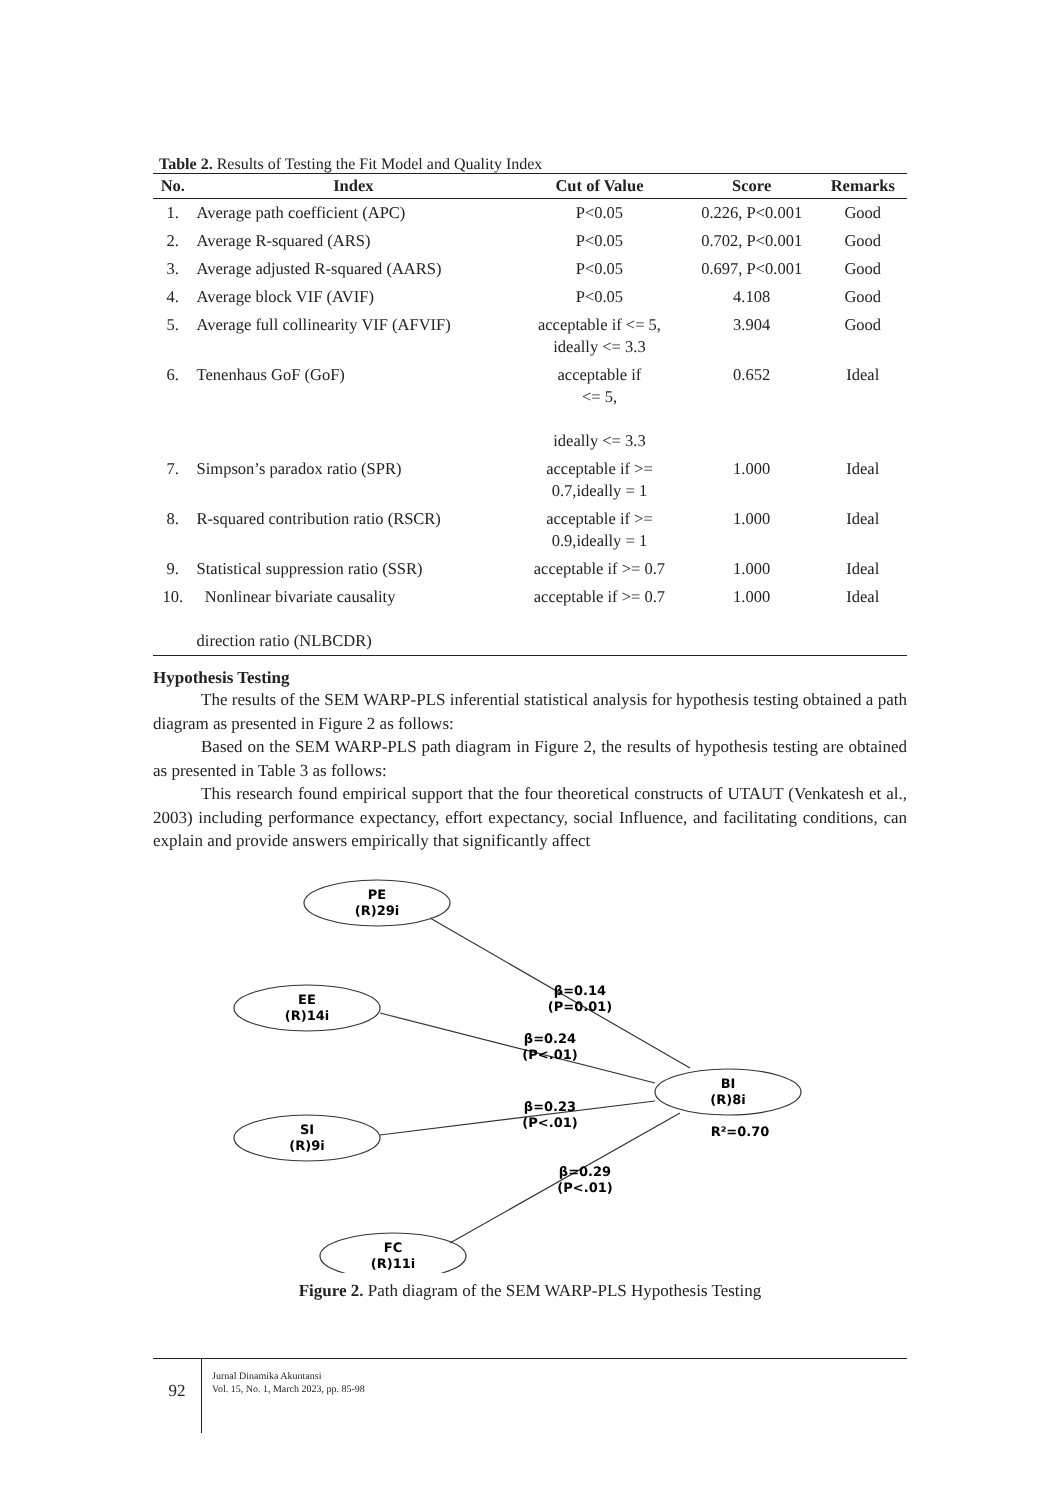Table 2. Results of Testing the Fit Model and Quality Index
| No. | Index | Cut of Value | Score | Remarks |
| --- | --- | --- | --- | --- |
| 1. | Average path coefficient (APC) | P<0.05 | 0.226, P<0.001 | Good |
| 2. | Average R-squared (ARS) | P<0.05 | 0.702, P<0.001 | Good |
| 3. | Average adjusted R-squared (AARS) | P<0.05 | 0.697, P<0.001 | Good |
| 4. | Average block VIF (AVIF) | P<0.05 | 4.108 | Good |
| 5. | Average full collinearity VIF (AFVIF) | acceptable if <= 5, ideally <= 3.3 | 3.904 | Good |
| 6. | Tenenhaus GoF (GoF) | acceptable if <= 5, ideally <= 3.3 | 0.652 | Ideal |
| 7. | Simpson’s paradox ratio (SPR) | acceptable if >= 0.7,ideally = 1 | 1.000 | Ideal |
| 8. | R-squared contribution ratio (RSCR) | acceptable if >= 0.9,ideally = 1 | 1.000 | Ideal |
| 9. | Statistical suppression ratio (SSR) | acceptable if >= 0.7 | 1.000 | Ideal |
| 10. | Nonlinear bivariate causality direction ratio (NLBCDR) | acceptable if >= 0.7 | 1.000 | Ideal |
Hypothesis Testing
The results of the SEM WARP-PLS inferential statistical analysis for hypothesis testing obtained a path diagram as presented in Figure 2 as follows:
Based on the SEM WARP-PLS path diagram in Figure 2, the results of hypothesis testing are obtained as presented in Table 3 as follows:
This research found empirical support that the four theoretical constructs of UTAUT (Venkatesh et al., 2003) including performance expectancy, effort expectancy, social Influence, and facilitating conditions, can explain and provide answers empirically that significantly affect
PE
(R)29i
EE
(R)14i
SI
(R)9i
FC
(R)11i
BI
(R)8i
R²=0.70
β=0.14
(P=0.01)
β=0.24
(P<.01)
β=0.23
(P<.01)
β=0.29
(P<.01)
Figure 2. Path diagram of the SEM WARP-PLS Hypothesis Testing
92
Jurnal Dinamika Akuntansi
Vol. 15, No. 1, March 2023, pp. 85-98